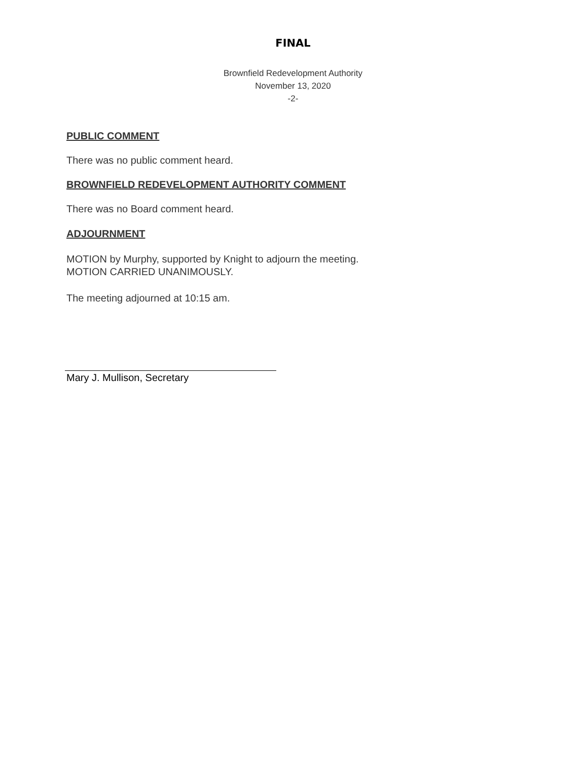FINAL
Brownfield Redevelopment Authority
November 13, 2020
-2-
PUBLIC COMMENT
There was no public comment heard.
BROWNFIELD REDEVELOPMENT AUTHORITY COMMENT
There was no Board comment heard.
ADJOURNMENT
MOTION by Murphy, supported by Knight to adjourn the meeting.
MOTION CARRIED UNANIMOUSLY.
The meeting adjourned at 10:15 am.
Mary J. Mullison, Secretary